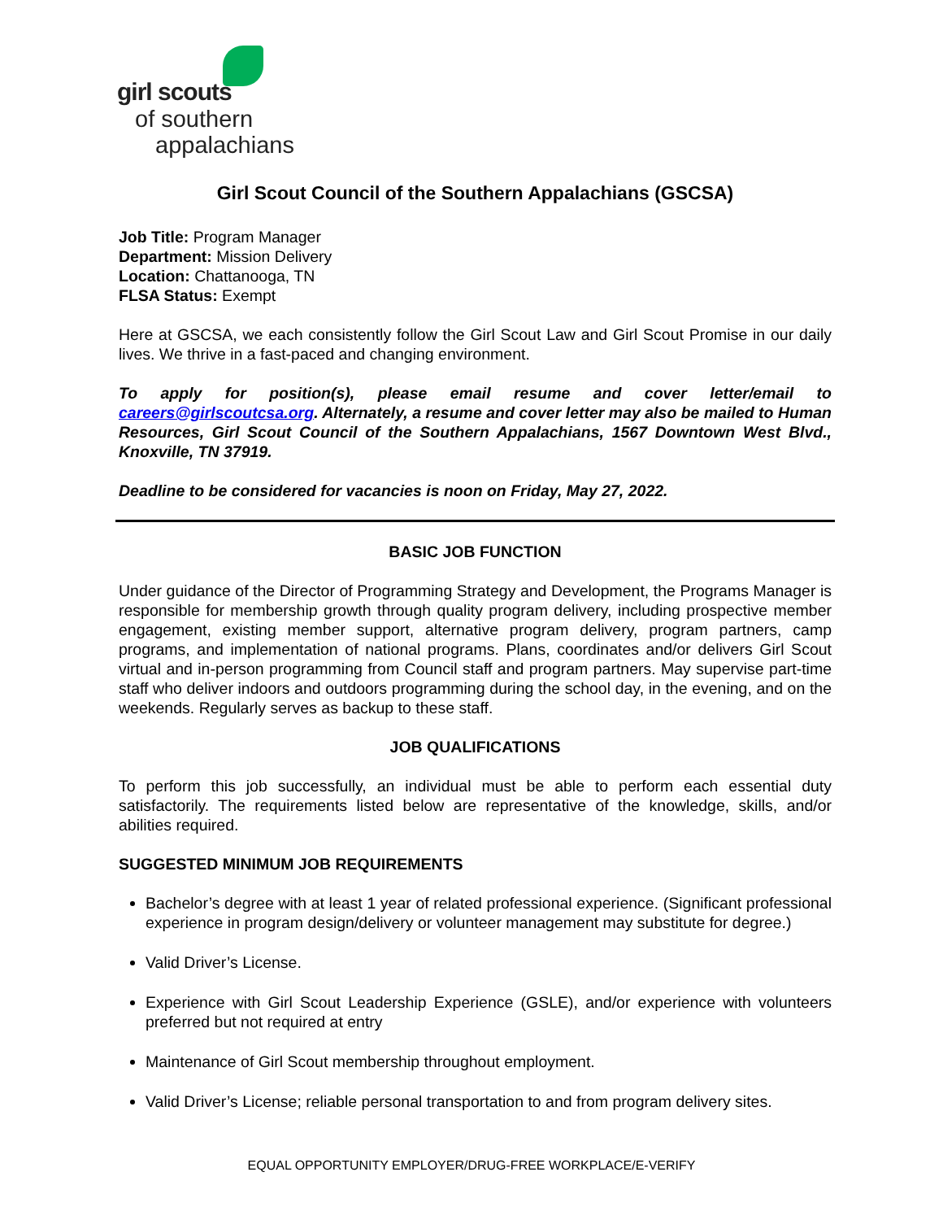girl scouts
of southern
appalachians
Girl Scout Council of the Southern Appalachians (GSCSA)
Job Title: Program Manager
Department: Mission Delivery
Location: Chattanooga, TN
FLSA Status: Exempt
Here at GSCSA, we each consistently follow the Girl Scout Law and Girl Scout Promise in our daily lives. We thrive in a fast-paced and changing environment.
To apply for position(s), please email resume and cover letter/email to careers@girlscoutcsa.org. Alternately, a resume and cover letter may also be mailed to Human Resources, Girl Scout Council of the Southern Appalachians, 1567 Downtown West Blvd., Knoxville, TN 37919.
Deadline to be considered for vacancies is noon on Friday, May 27, 2022.
BASIC JOB FUNCTION
Under guidance of the Director of Programming Strategy and Development, the Programs Manager is responsible for membership growth through quality program delivery, including prospective member engagement, existing member support, alternative program delivery, program partners, camp programs, and implementation of national programs. Plans, coordinates and/or delivers Girl Scout virtual and in-person programming from Council staff and program partners. May supervise part-time staff who deliver indoors and outdoors programming during the school day, in the evening, and on the weekends. Regularly serves as backup to these staff.
JOB QUALIFICATIONS
To perform this job successfully, an individual must be able to perform each essential duty satisfactorily. The requirements listed below are representative of the knowledge, skills, and/or abilities required.
SUGGESTED MINIMUM JOB REQUIREMENTS
Bachelor’s degree with at least 1 year of related professional experience. (Significant professional experience in program design/delivery or volunteer management may substitute for degree.)
Valid Driver’s License.
Experience with Girl Scout Leadership Experience (GSLE), and/or experience with volunteers preferred but not required at entry
Maintenance of Girl Scout membership throughout employment.
Valid Driver’s License; reliable personal transportation to and from program delivery sites.
EQUAL OPPORTUNITY EMPLOYER/DRUG-FREE WORKPLACE/E-VERIFY